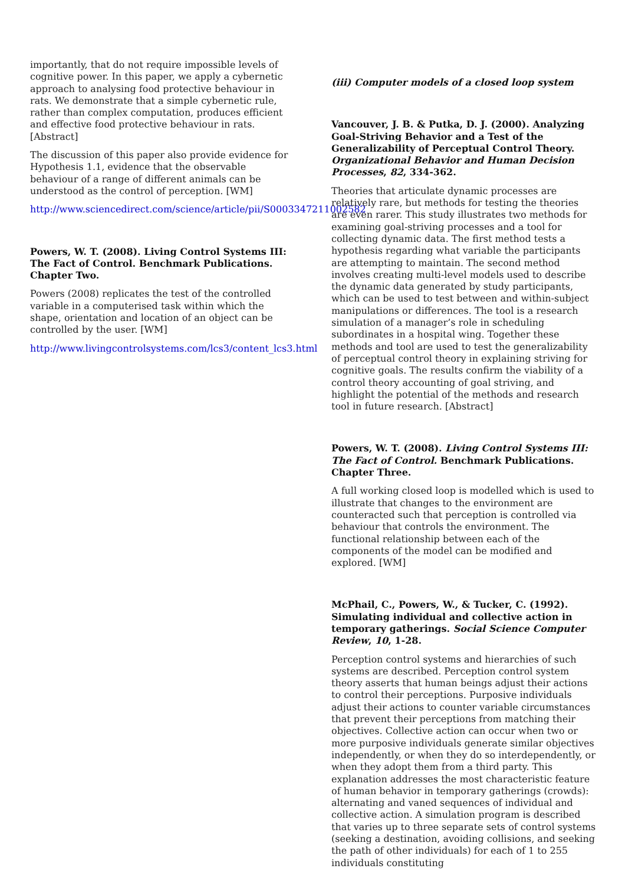importantly, that do not require impossible levels of cognitive power. In this paper, we apply a cybernetic approach to analysing food protective behaviour in rats. We demonstrate that a simple cybernetic rule, rather than complex computation, produces efficient and effective food protective behaviour in rats. [Abstract]
The discussion of this paper also provide evidence for Hypothesis 1.1, evidence that the observable behaviour of a range of different animals can be understood as the control of perception. [WM]
http://www.sciencedirect.com/science/article/pii/S0003347211002582
Powers, W. T. (2008). Living Control Systems III: The Fact of Control. Benchmark Publications. Chapter Two.
Powers (2008) replicates the test of the controlled variable in a computerised task within which the shape, orientation and location of an object can be controlled by the user. [WM]
http://www.livingcontrolsystems.com/lcs3/content_lcs3.html
(iii) Computer models of a closed loop system
Vancouver, J. B. & Putka, D. J. (2000). Analyzing Goal-Striving Behavior and a Test of the Generalizability of Perceptual Control Theory. Organizational Behavior and Human Decision Processes, 82, 334-362.
Theories that articulate dynamic processes are relatively rare, but methods for testing the theories are even rarer. This study illustrates two methods for examining goal-striving processes and a tool for collecting dynamic data. The first method tests a hypothesis regarding what variable the participants are attempting to maintain. The second method involves creating multi-level models used to describe the dynamic data generated by study participants, which can be used to test between and within-subject manipulations or differences. The tool is a research simulation of a manager’s role in scheduling subordinates in a hospital wing. Together these methods and tool are used to test the generalizability of perceptual control theory in explaining striving for cognitive goals. The results confirm the viability of a control theory accounting of goal striving, and highlight the potential of the methods and research tool in future research. [Abstract]
Powers, W. T. (2008). Living Control Systems III: The Fact of Control. Benchmark Publications. Chapter Three.
A full working closed loop is modelled which is used to illustrate that changes to the environment are counteracted such that perception is controlled via behaviour that controls the environment. The functional relationship between each of the components of the model can be modified and explored. [WM]
McPhail, C., Powers, W., & Tucker, C. (1992). Simulating individual and collective action in temporary gatherings. Social Science Computer Review, 10, 1-28.
Perception control systems and hierarchies of such systems are described. Perception control system theory asserts that human beings adjust their actions to control their perceptions. Purposive individuals adjust their actions to counter variable circumstances that prevent their perceptions from matching their objectives. Collective action can occur when two or more purposive individuals generate similar objectives independently, or when they do so interdependently, or when they adopt them from a third party. This explanation addresses the most characteristic feature of human behavior in temporary gatherings (crowds): alternating and vaned sequences of individual and collective action. A simulation program is described that varies up to three separate sets of control systems (seeking a destination, avoiding collisions, and seeking the path of other individuals) for each of 1 to 255 individuals constituting